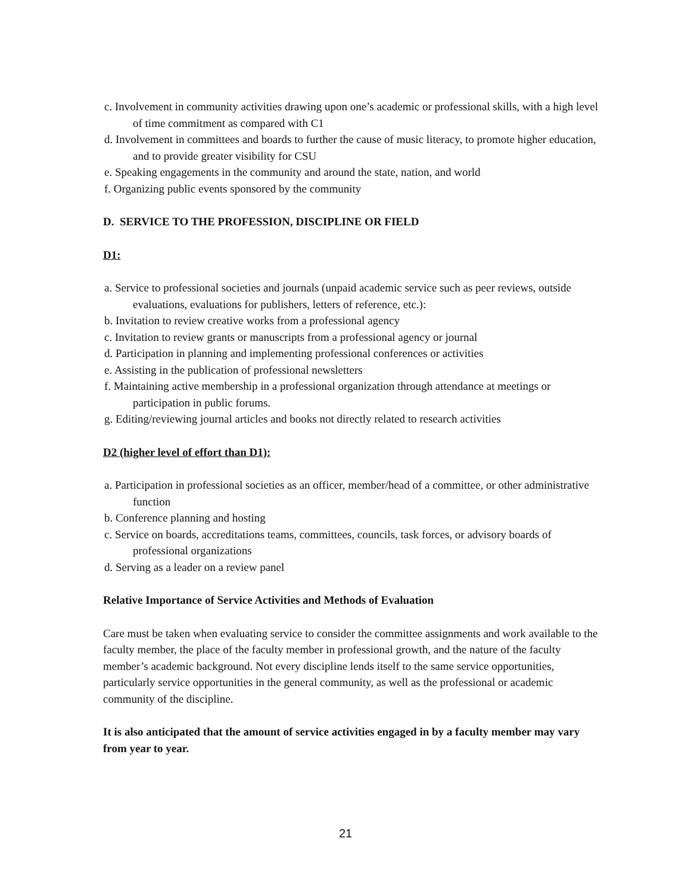c. Involvement in community activities drawing upon one’s academic or professional skills, with a high level of time commitment as compared with C1
d. Involvement in committees and boards to further the cause of music literacy, to promote higher education, and to provide greater visibility for CSU
e. Speaking engagements in the community and around the state, nation, and world
f. Organizing public events sponsored by the community
D. SERVICE TO THE PROFESSION, DISCIPLINE OR FIELD
D1:
a. Service to professional societies and journals (unpaid academic service such as peer reviews, outside evaluations, evaluations for publishers, letters of reference, etc.):
b. Invitation to review creative works from a professional agency
c. Invitation to review grants or manuscripts from a professional agency or journal
d. Participation in planning and implementing professional conferences or activities
e. Assisting in the publication of professional newsletters
f. Maintaining active membership in a professional organization through attendance at meetings or participation in public forums.
g. Editing/reviewing journal articles and books not directly related to research activities
D2 (higher level of effort than D1):
a. Participation in professional societies as an officer, member/head of a committee, or other administrative function
b. Conference planning and hosting
c. Service on boards, accreditations teams, committees, councils, task forces, or advisory boards of professional organizations
d. Serving as a leader on a review panel
Relative Importance of Service Activities and Methods of Evaluation
Care must be taken when evaluating service to consider the committee assignments and work available to the faculty member, the place of the faculty member in professional growth, and the nature of the faculty member’s academic background. Not every discipline lends itself to the same service opportunities, particularly service opportunities in the general community, as well as the professional or academic community of the discipline.
It is also anticipated that the amount of service activities engaged in by a faculty member may vary from year to year.
21